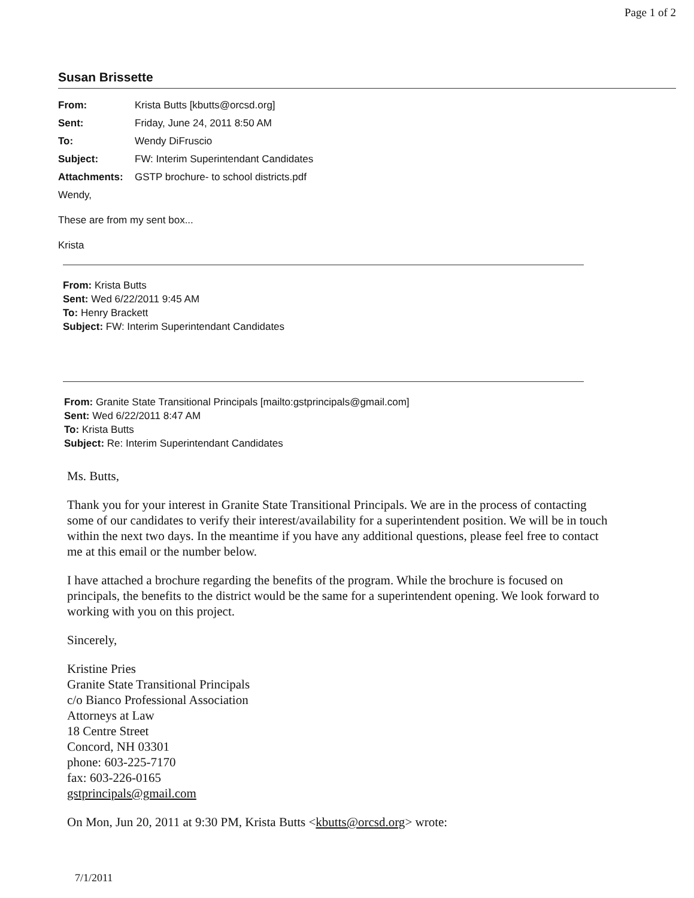Page 1 of 2
Susan Brissette
From: Krista Butts [kbutts@orcsd.org]
Sent: Friday, June 24, 2011 8:50 AM
To: Wendy DiFruscio
Subject: FW: Interim Superintendant Candidates
Attachments: GSTP brochure- to school districts.pdf
Wendy,
These are from my sent box...
Krista
From: Krista Butts
Sent: Wed 6/22/2011 9:45 AM
To: Henry Brackett
Subject: FW: Interim Superintendant Candidates
From: Granite State Transitional Principals [mailto:gstprincipals@gmail.com]
Sent: Wed 6/22/2011 8:47 AM
To: Krista Butts
Subject: Re: Interim Superintendant Candidates
Ms. Butts,
Thank you for your interest in Granite State Transitional Principals. We are in the process of contacting some of our candidates to verify their interest/availability for a superintendent position. We will be in touch within the next two days. In the meantime if you have any additional questions, please feel free to contact me at this email or the number below.
I have attached a brochure regarding the benefits of the program. While the brochure is focused on principals, the benefits to the district would be the same for a superintendent opening. We look forward to working with you on this project.
Sincerely,
Kristine Pries
Granite State Transitional Principals
c/o Bianco Professional Association
Attorneys at Law
18 Centre Street
Concord, NH 03301
phone: 603-225-7170
fax: 603-226-0165
gstprincipals@gmail.com
On Mon, Jun 20, 2011 at 9:30 PM, Krista Butts <kbutts@orcsd.org> wrote:
7/1/2011